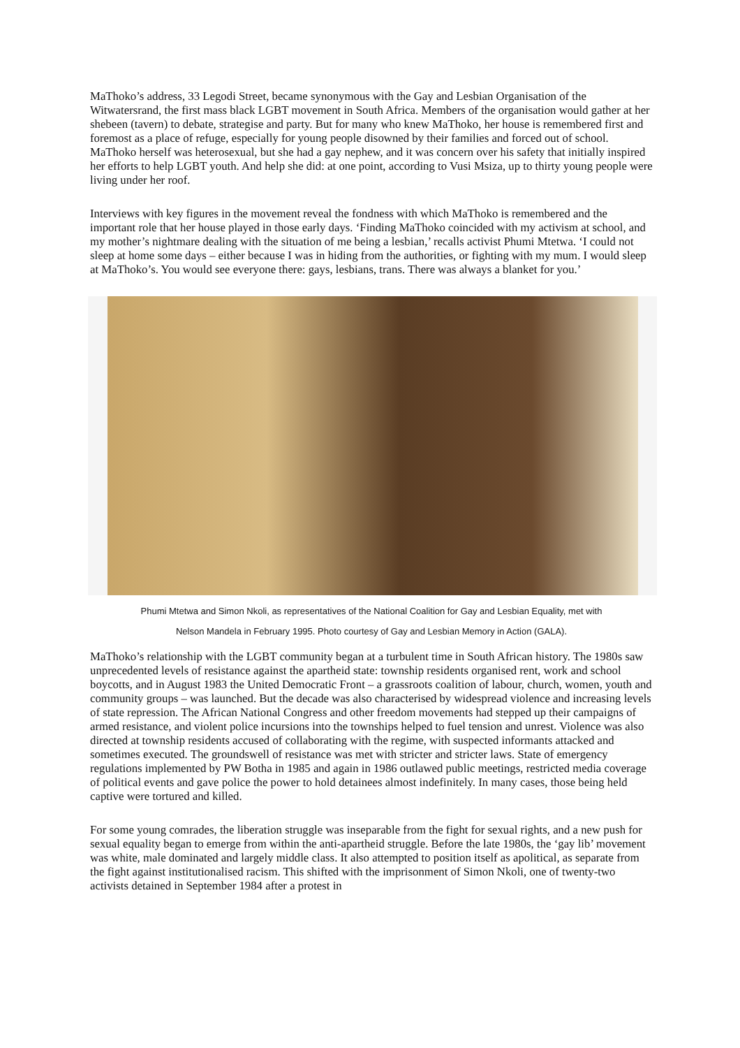MaThoko’s address, 33 Legodi Street, became synonymous with the Gay and Lesbian Organisation of the Witwatersrand, the first mass black LGBT movement in South Africa. Members of the organisation would gather at her shebeen (tavern) to debate, strategise and party. But for many who knew MaThoko, her house is remembered first and foremost as a place of refuge, especially for young people disowned by their families and forced out of school. MaThoko herself was heterosexual, but she had a gay nephew, and it was concern over his safety that initially inspired her efforts to help LGBT youth. And help she did: at one point, according to Vusi Msiza, up to thirty young people were living under her roof.
Interviews with key figures in the movement reveal the fondness with which MaThoko is remembered and the important role that her house played in those early days. ‘Finding MaThoko coincided with my activism at school, and my mother’s nightmare dealing with the situation of me being a lesbian,’ recalls activist Phumi Mtetwa. ‘I could not sleep at home some days – either because I was in hiding from the authorities, or fighting with my mum. I would sleep at MaThoko’s. You would see everyone there: gays, lesbians, trans. There was always a blanket for you.’
Phumi Mtetwa and Simon Nkoli, as representatives of the National Coalition for Gay and Lesbian Equality, met with
Nelson Mandela in February 1995. Photo courtesy of Gay and Lesbian Memory in Action (GALA).
MaThoko’s relationship with the LGBT community began at a turbulent time in South African history. The 1980s saw unprecedented levels of resistance against the apartheid state: township residents organised rent, work and school boycotts, and in August 1983 the United Democratic Front – a grassroots coalition of labour, church, women, youth and community groups – was launched. But the decade was also characterised by widespread violence and increasing levels of state repression. The African National Congress and other freedom movements had stepped up their campaigns of armed resistance, and violent police incursions into the townships helped to fuel tension and unrest. Violence was also directed at township residents accused of collaborating with the regime, with suspected informants attacked and sometimes executed. The groundswell of resistance was met with stricter and stricter laws. State of emergency regulations implemented by PW Botha in 1985 and again in 1986 outlawed public meetings, restricted media coverage of political events and gave police the power to hold detainees almost indefinitely. In many cases, those being held captive were tortured and killed.
For some young comrades, the liberation struggle was inseparable from the fight for sexual rights, and a new push for sexual equality began to emerge from within the anti-apartheid struggle. Before the late 1980s, the ‘gay lib’ movement was white, male dominated and largely middle class. It also attempted to position itself as apolitical, as separate from the fight against institutionalised racism. This shifted with the imprisonment of Simon Nkoli, one of twenty-two activists detained in September 1984 after a protest in